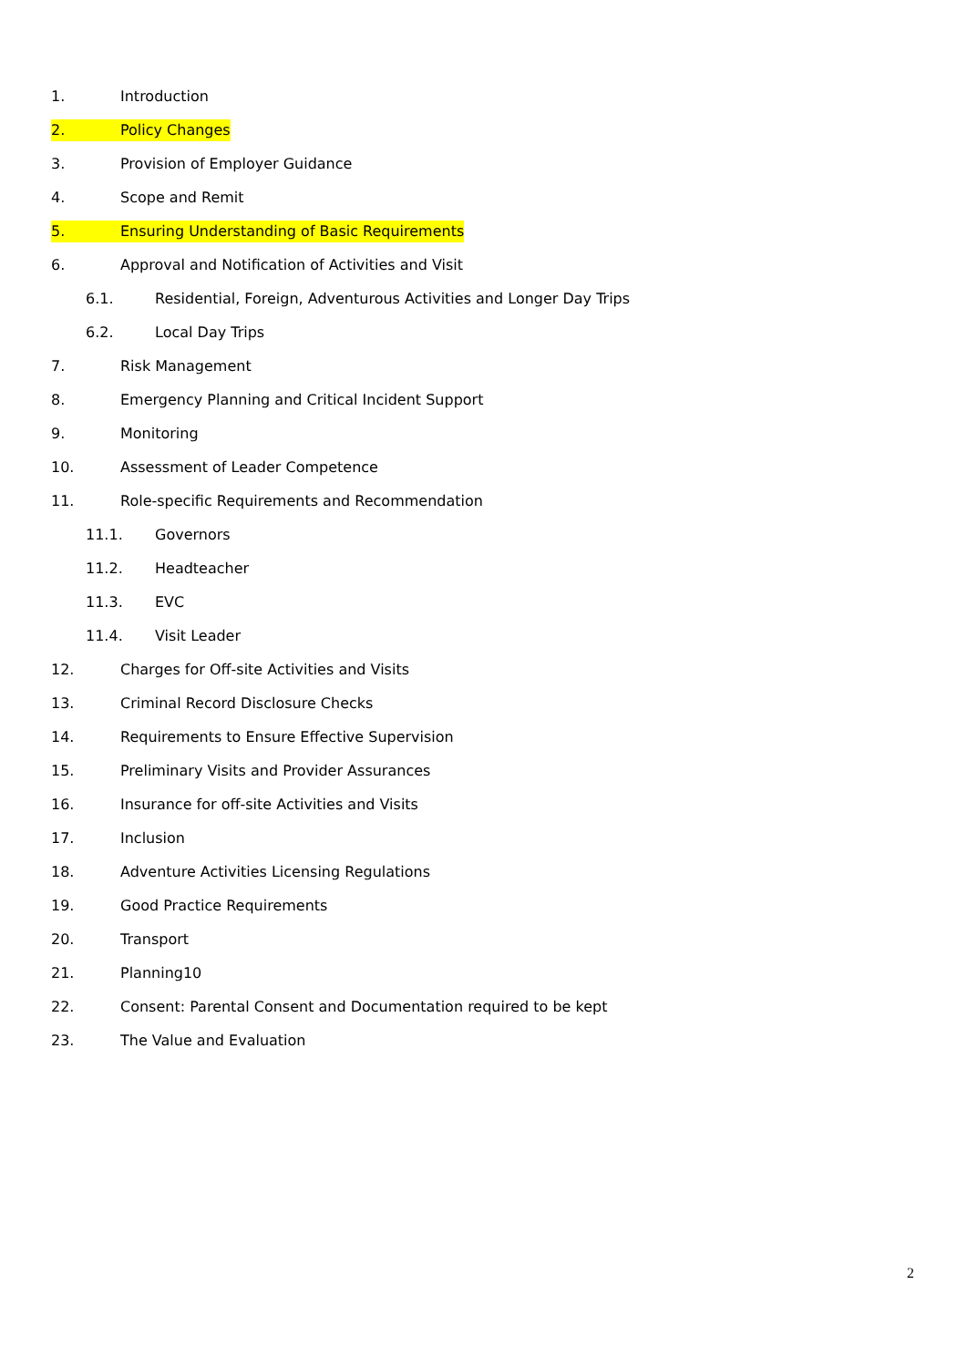1. Introduction
2. Policy Changes
3. Provision of Employer Guidance
4. Scope and Remit
5. Ensuring Understanding of Basic Requirements
6. Approval and Notification of Activities and Visit
6.1. Residential, Foreign, Adventurous Activities and Longer Day Trips
6.2. Local Day Trips
7. Risk Management
8. Emergency Planning and Critical Incident Support
9. Monitoring
10. Assessment of Leader Competence
11. Role-specific Requirements and Recommendation
11.1. Governors
11.2. Headteacher
11.3. EVC
11.4. Visit Leader
12. Charges for Off-site Activities and Visits
13. Criminal Record Disclosure Checks
14. Requirements to Ensure Effective Supervision
15. Preliminary Visits and Provider Assurances
16. Insurance for off-site Activities and Visits
17. Inclusion
18. Adventure Activities Licensing Regulations
19. Good Practice Requirements
20. Transport
21. Planning10
22. Consent: Parental Consent and Documentation required to be kept
23. The Value and Evaluation
2